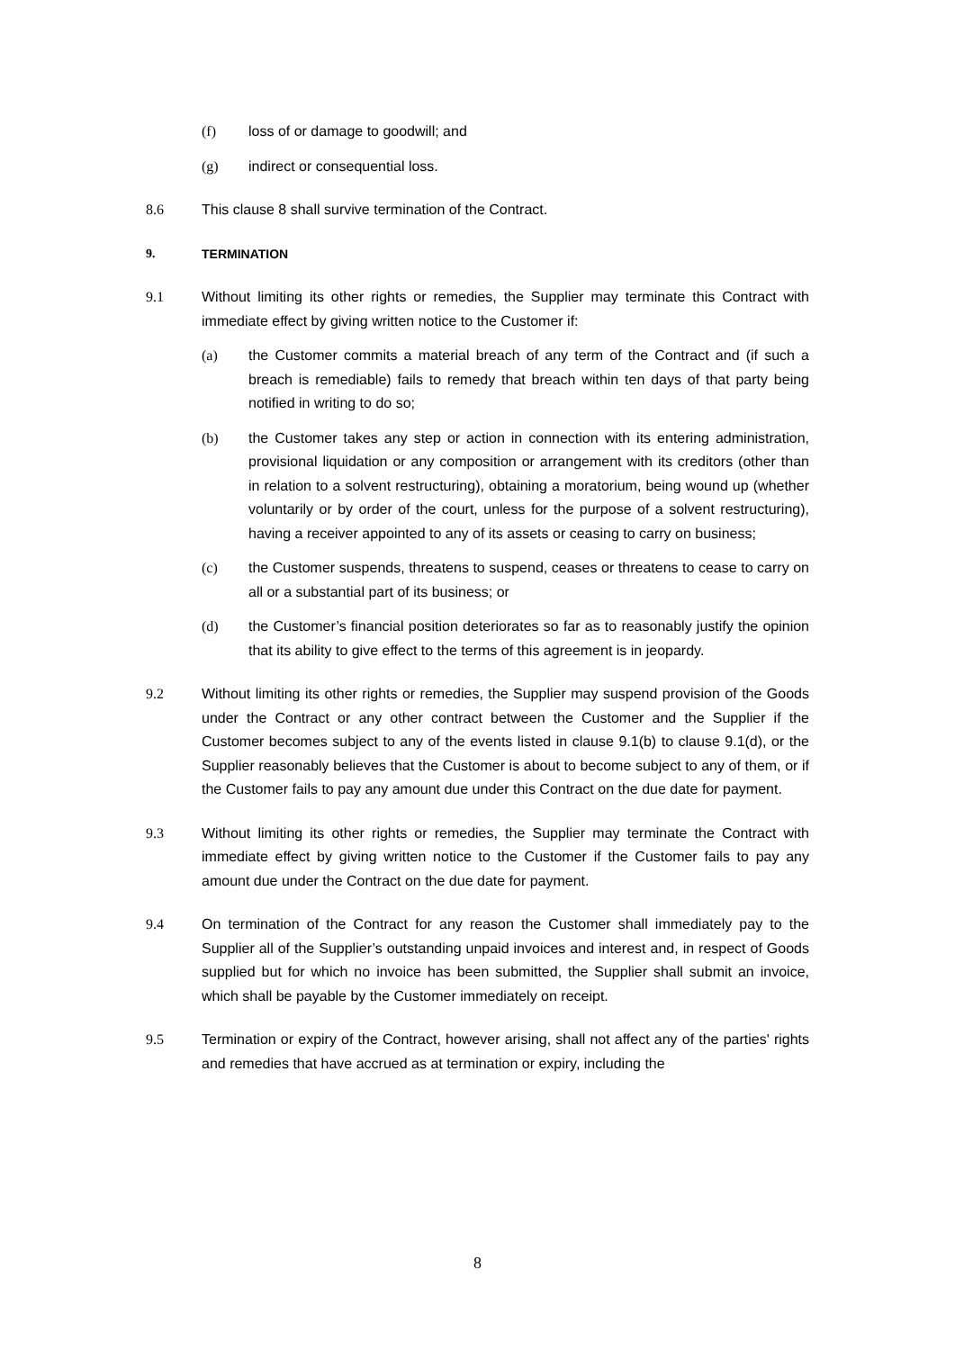(f) loss of or damage to goodwill; and
(g) indirect or consequential loss.
8.6 This clause 8 shall survive termination of the Contract.
9. TERMINATION
9.1 Without limiting its other rights or remedies, the Supplier may terminate this Contract with immediate effect by giving written notice to the Customer if:
(a) the Customer commits a material breach of any term of the Contract and (if such a breach is remediable) fails to remedy that breach within ten days of that party being notified in writing to do so;
(b) the Customer takes any step or action in connection with its entering administration, provisional liquidation or any composition or arrangement with its creditors (other than in relation to a solvent restructuring), obtaining a moratorium, being wound up (whether voluntarily or by order of the court, unless for the purpose of a solvent restructuring), having a receiver appointed to any of its assets or ceasing to carry on business;
(c) the Customer suspends, threatens to suspend, ceases or threatens to cease to carry on all or a substantial part of its business; or
(d) the Customer’s financial position deteriorates so far as to reasonably justify the opinion that its ability to give effect to the terms of this agreement is in jeopardy.
9.2 Without limiting its other rights or remedies, the Supplier may suspend provision of the Goods under the Contract or any other contract between the Customer and the Supplier if the Customer becomes subject to any of the events listed in clause 9.1(b) to clause 9.1(d), or the Supplier reasonably believes that the Customer is about to become subject to any of them, or if the Customer fails to pay any amount due under this Contract on the due date for payment.
9.3 Without limiting its other rights or remedies, the Supplier may terminate the Contract with immediate effect by giving written notice to the Customer if the Customer fails to pay any amount due under the Contract on the due date for payment.
9.4 On termination of the Contract for any reason the Customer shall immediately pay to the Supplier all of the Supplier’s outstanding unpaid invoices and interest and, in respect of Goods supplied but for which no invoice has been submitted, the Supplier shall submit an invoice, which shall be payable by the Customer immediately on receipt.
9.5 Termination or expiry of the Contract, however arising, shall not affect any of the parties' rights and remedies that have accrued as at termination or expiry, including the
8